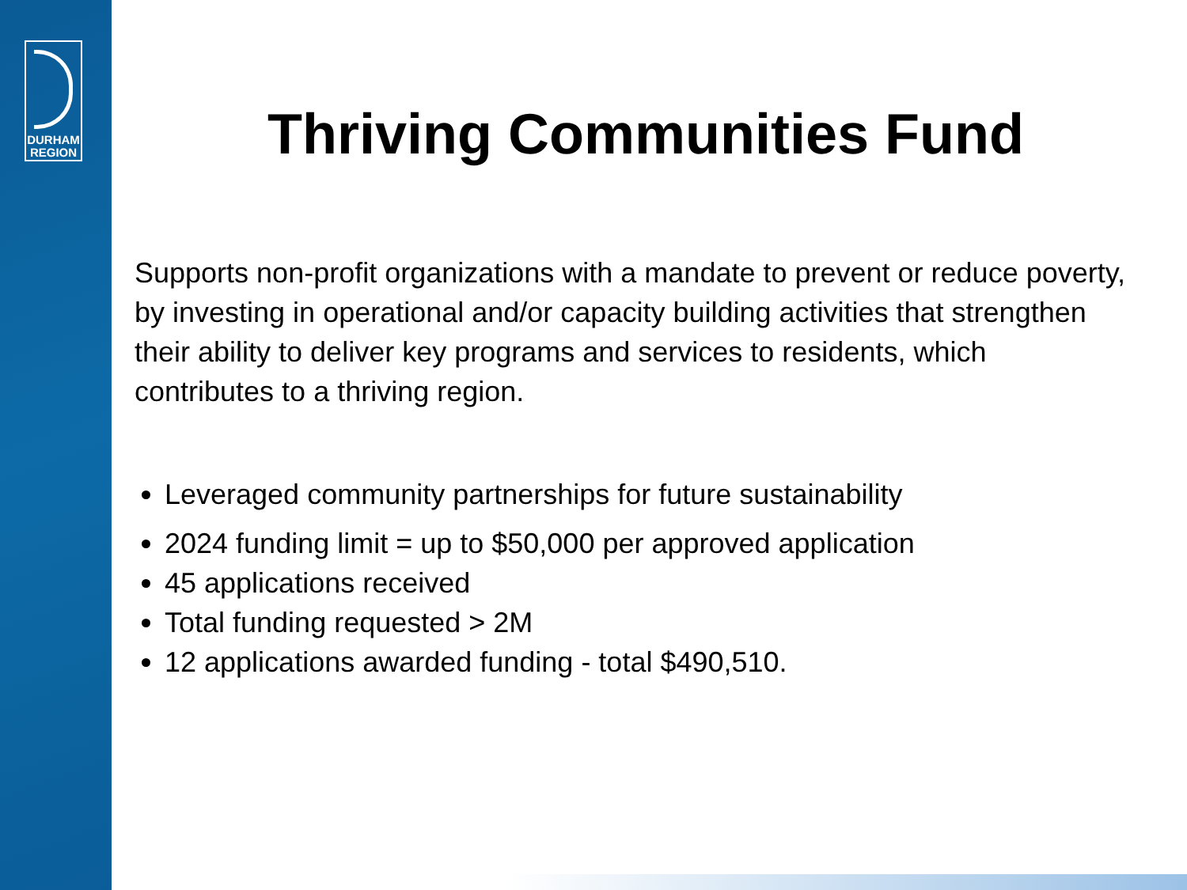DURHAM
REGION
Thriving Communities Fund
Supports non-profit organizations with a mandate to prevent or reduce poverty, by investing in operational and/or capacity building activities that strengthen their ability to deliver key programs and services to residents, which contributes to a thriving region.
Leveraged community partnerships for future sustainability
2024 funding limit = up to $50,000 per approved application
45 applications received
Total funding requested > 2M
12 applications awarded funding - total $490,510.